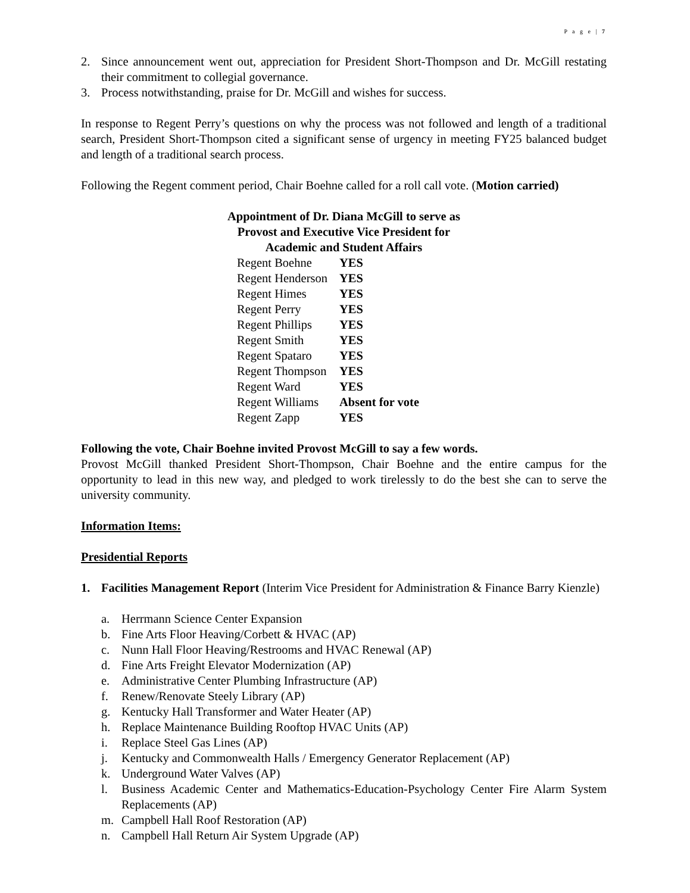P a g e | 7
2. Since announcement went out, appreciation for President Short-Thompson and Dr. McGill restating their commitment to collegial governance.
3. Process notwithstanding, praise for Dr. McGill and wishes for success.
In response to Regent Perry’s questions on why the process was not followed and length of a traditional search, President Short-Thompson cited a significant sense of urgency in meeting FY25 balanced budget and length of a traditional search process.
Following the Regent comment period, Chair Boehne called for a roll call vote. (Motion carried)
Appointment of Dr. Diana McGill to serve as
Provost and Executive Vice President for
Academic and Student Affairs
| Regent Boehne | YES |
| Regent Henderson | YES |
| Regent Himes | YES |
| Regent Perry | YES |
| Regent Phillips | YES |
| Regent Smith | YES |
| Regent Spataro | YES |
| Regent Thompson | YES |
| Regent Ward | YES |
| Regent Williams | Absent for vote |
| Regent Zapp | YES |
Following the vote, Chair Boehne invited Provost McGill to say a few words.
Provost McGill thanked President Short-Thompson, Chair Boehne and the entire campus for the opportunity to lead in this new way, and pledged to work tirelessly to do the best she can to serve the university community.
Information Items:
Presidential Reports
1. Facilities Management Report (Interim Vice President for Administration & Finance Barry Kienzle)
a. Herrmann Science Center Expansion
b. Fine Arts Floor Heaving/Corbett & HVAC (AP)
c. Nunn Hall Floor Heaving/Restrooms and HVAC Renewal (AP)
d. Fine Arts Freight Elevator Modernization (AP)
e. Administrative Center Plumbing Infrastructure (AP)
f. Renew/Renovate Steely Library (AP)
g. Kentucky Hall Transformer and Water Heater (AP)
h. Replace Maintenance Building Rooftop HVAC Units (AP)
i. Replace Steel Gas Lines (AP)
j. Kentucky and Commonwealth Halls / Emergency Generator Replacement (AP)
k. Underground Water Valves (AP)
l. Business Academic Center and Mathematics-Education-Psychology Center Fire Alarm System Replacements (AP)
m. Campbell Hall Roof Restoration (AP)
n. Campbell Hall Return Air System Upgrade (AP)